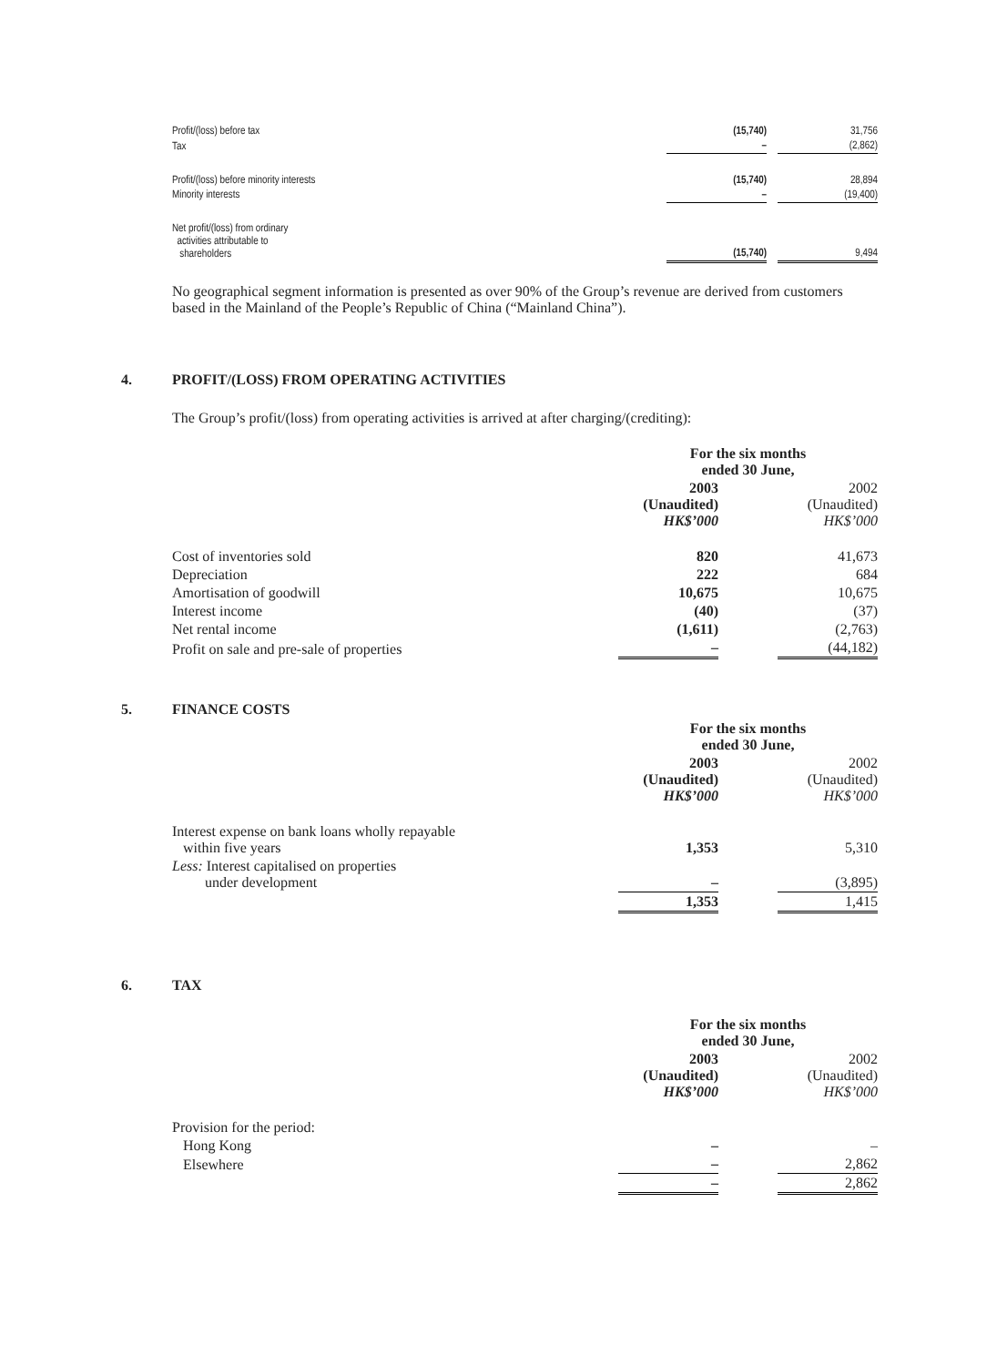| Profit/(loss) before tax | (15,740) | | 31,756 |
| Tax | – | | (2,862) |
| Profit/(loss) before minority interests | (15,740) | | 28,894 |
| Minority interests | – | | (19,400) |
| Net profit/(loss) from ordinary activities attributable to shareholders | (15,740) | | 9,494 |
No geographical segment information is presented as over 90% of the Group’s revenue are derived from customers based in the Mainland of the People’s Republic of China (“Mainland China”).
4. PROFIT/(LOSS) FROM OPERATING ACTIVITIES
The Group’s profit/(loss) from operating activities is arrived at after charging/(crediting):
| | For the six months ended 30 June, | | |
| | 2003 (Unaudited) HK$’000 | | 2002 (Unaudited) HK$’000 |
| Cost of inventories sold | 820 | | 41,673 |
| Depreciation | 222 | | 684 |
| Amortisation of goodwill | 10,675 | | 10,675 |
| Interest income | (40) | | (37) |
| Net rental income | (1,611) | | (2,763) |
| Profit on sale and pre-sale of properties | – | | (44,182) |
5. FINANCE COSTS
| | For the six months ended 30 June, | | |
| | 2003 (Unaudited) HK$’000 | | 2002 (Unaudited) HK$’000 |
| Interest expense on bank loans wholly repayable within five years | 1,353 | | 5,310 |
| Less: Interest capitalised on properties under development | – | | (3,895) |
| | 1,353 | | 1,415 |
6. TAX
| | For the six months ended 30 June, | | |
| | 2003 (Unaudited) HK$’000 | | 2002 (Unaudited) HK$’000 |
| Provision for the period: | | | |
| Hong Kong | – | | – |
| Elsewhere | – | | 2,862 |
| | – | | 2,862 |